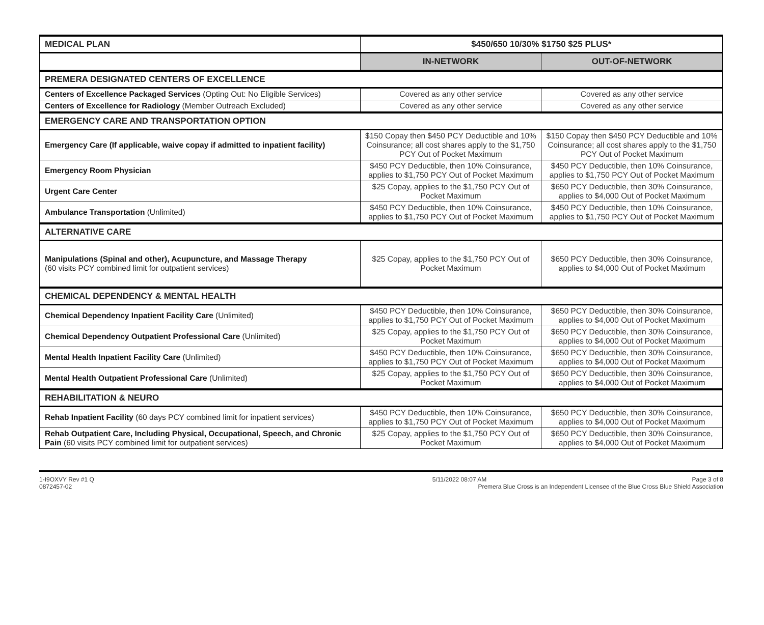| MEDICAL PLAN | $450/650 10/30% $1750 $25 PLUS* | |
| | IN-NETWORK | OUT-OF-NETWORK |
| PREMERA DESIGNATED CENTERS OF EXCELLENCE | | |
| Centers of Excellence Packaged Services (Opting Out: No Eligible Services) | Covered as any other service | Covered as any other service |
| Centers of Excellence for Radiology (Member Outreach Excluded) | Covered as any other service | Covered as any other service |
| EMERGENCY CARE AND TRANSPORTATION OPTION | | |
| Emergency Care (If applicable, waive copay if admitted to inpatient facility) | $150 Copay then $450 PCY Deductible and 10% Coinsurance; all cost shares apply to the $1,750 PCY Out of Pocket Maximum | $150 Copay then $450 PCY Deductible and 10% Coinsurance; all cost shares apply to the $1,750 PCY Out of Pocket Maximum |
| Emergency Room Physician | $450 PCY Deductible, then 10% Coinsurance, applies to $1,750 PCY Out of Pocket Maximum | $450 PCY Deductible, then 10% Coinsurance, applies to $1,750 PCY Out of Pocket Maximum |
| Urgent Care Center | $25 Copay, applies to the $1,750 PCY Out of Pocket Maximum | $650 PCY Deductible, then 30% Coinsurance, applies to $4,000 Out of Pocket Maximum |
| Ambulance Transportation (Unlimited) | $450 PCY Deductible, then 10% Coinsurance, applies to $1,750 PCY Out of Pocket Maximum | $450 PCY Deductible, then 10% Coinsurance, applies to $1,750 PCY Out of Pocket Maximum |
| ALTERNATIVE CARE | | |
| Manipulations (Spinal and other), Acupuncture, and Massage Therapy (60 visits PCY combined limit for outpatient services) | $25 Copay, applies to the $1,750 PCY Out of Pocket Maximum | $650 PCY Deductible, then 30% Coinsurance, applies to $4,000 Out of Pocket Maximum |
| CHEMICAL DEPENDENCY & MENTAL HEALTH | | |
| Chemical Dependency Inpatient Facility Care (Unlimited) | $450 PCY Deductible, then 10% Coinsurance, applies to $1,750 PCY Out of Pocket Maximum | $650 PCY Deductible, then 30% Coinsurance, applies to $4,000 Out of Pocket Maximum |
| Chemical Dependency Outpatient Professional Care (Unlimited) | $25 Copay, applies to the $1,750 PCY Out of Pocket Maximum | $650 PCY Deductible, then 30% Coinsurance, applies to $4,000 Out of Pocket Maximum |
| Mental Health Inpatient Facility Care (Unlimited) | $450 PCY Deductible, then 10% Coinsurance, applies to $1,750 PCY Out of Pocket Maximum | $650 PCY Deductible, then 30% Coinsurance, applies to $4,000 Out of Pocket Maximum |
| Mental Health Outpatient Professional Care (Unlimited) | $25 Copay, applies to the $1,750 PCY Out of Pocket Maximum | $650 PCY Deductible, then 30% Coinsurance, applies to $4,000 Out of Pocket Maximum |
| REHABILITATION & NEURO | | |
| Rehab Inpatient Facility (60 days PCY combined limit for inpatient services) | $450 PCY Deductible, then 10% Coinsurance, applies to $1,750 PCY Out of Pocket Maximum | $650 PCY Deductible, then 30% Coinsurance, applies to $4,000 Out of Pocket Maximum |
| Rehab Outpatient Care, Including Physical, Occupational, Speech, and Chronic Pain (60 visits PCY combined limit for outpatient services) | $25 Copay, applies to the $1,750 PCY Out of Pocket Maximum | $650 PCY Deductible, then 30% Coinsurance, applies to $4,000 Out of Pocket Maximum |
1-I9OXVY Rev #1 Q
0872457-02
5/11/2022 08:07 AM Page 3 of 8
Premera Blue Cross is an Independent Licensee of the Blue Cross Blue Shield Association